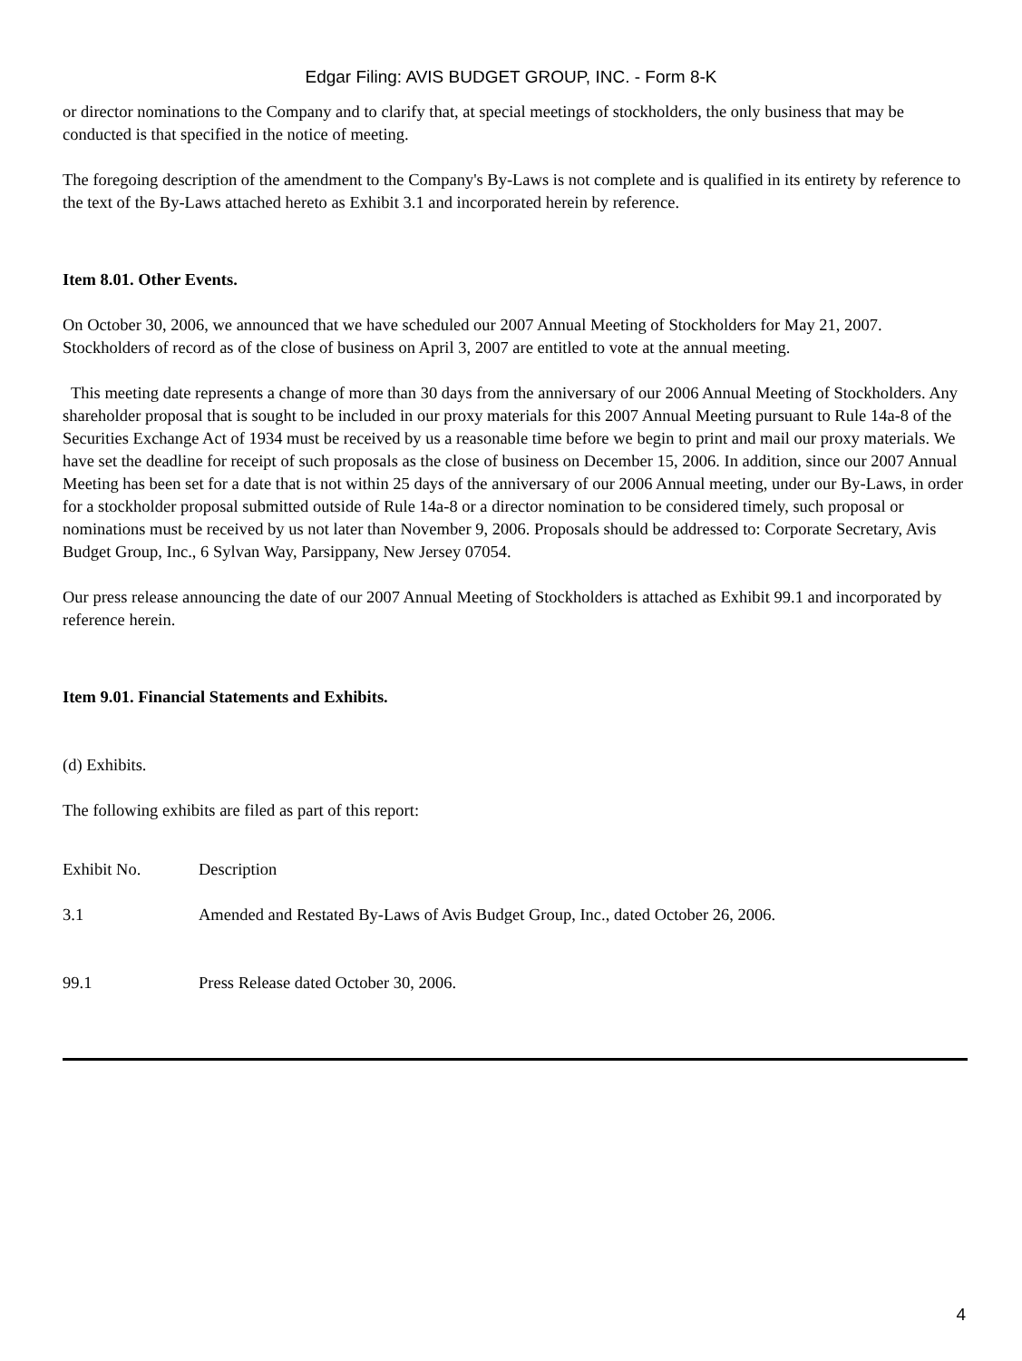Edgar Filing: AVIS BUDGET GROUP, INC. - Form 8-K
or director nominations to the Company and to clarify that, at special meetings of stockholders, the only business that may be conducted is that specified in the notice of meeting.
The foregoing description of the amendment to the Company's By-Laws is not complete and is qualified in its entirety by reference to the text of the By-Laws attached hereto as Exhibit 3.1 and incorporated herein by reference.
Item 8.01. Other Events.
On October 30, 2006, we announced that we have scheduled our 2007 Annual Meeting of Stockholders for May 21, 2007. Stockholders of record as of the close of business on April 3, 2007 are entitled to vote at the annual meeting.
This meeting date represents a change of more than 30 days from the anniversary of our 2006 Annual Meeting of Stockholders. Any shareholder proposal that is sought to be included in our proxy materials for this 2007 Annual Meeting pursuant to Rule 14a-8 of the Securities Exchange Act of 1934 must be received by us a reasonable time before we begin to print and mail our proxy materials. We have set the deadline for receipt of such proposals as the close of business on December 15, 2006. In addition, since our 2007 Annual Meeting has been set for a date that is not within 25 days of the anniversary of our 2006 Annual meeting, under our By-Laws, in order for a stockholder proposal submitted outside of Rule 14a-8 or a director nomination to be considered timely, such proposal or nominations must be received by us not later than November 9, 2006. Proposals should be addressed to: Corporate Secretary, Avis Budget Group, Inc., 6 Sylvan Way, Parsippany, New Jersey 07054.
Our press release announcing the date of our 2007 Annual Meeting of Stockholders is attached as Exhibit 99.1 and incorporated by reference herein.
Item 9.01. Financial Statements and Exhibits.
(d) Exhibits.
The following exhibits are filed as part of this report:
| Exhibit No. | Description |
| --- | --- |
| 3.1 | Amended and Restated By-Laws of Avis Budget Group, Inc., dated October 26, 2006. |
| 99.1 | Press Release dated October 30, 2006. |
4